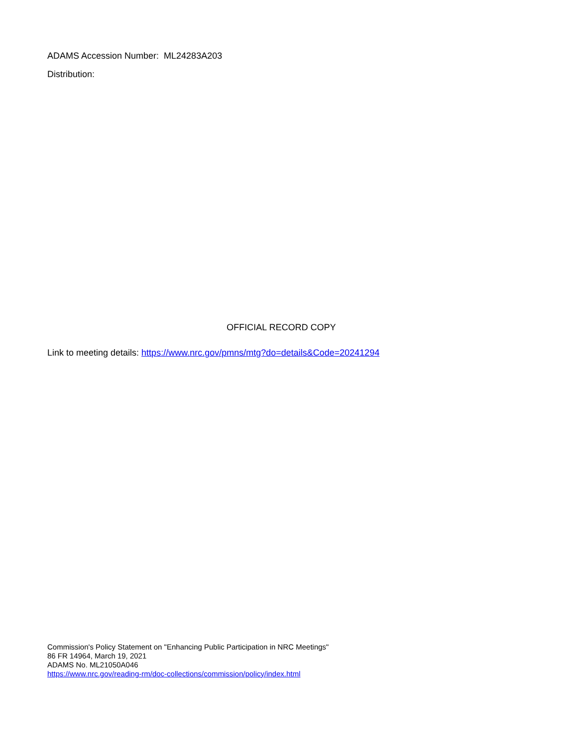ADAMS Accession Number: ML24283A203
Distribution:
OFFICIAL RECORD COPY
Link to meeting details: https://www.nrc.gov/pmns/mtg?do=details&Code=20241294
Commission's Policy Statement on "Enhancing Public Participation in NRC Meetings"
86 FR 14964, March 19, 2021
ADAMS No. ML21050A046
https://www.nrc.gov/reading-rm/doc-collections/commission/policy/index.html